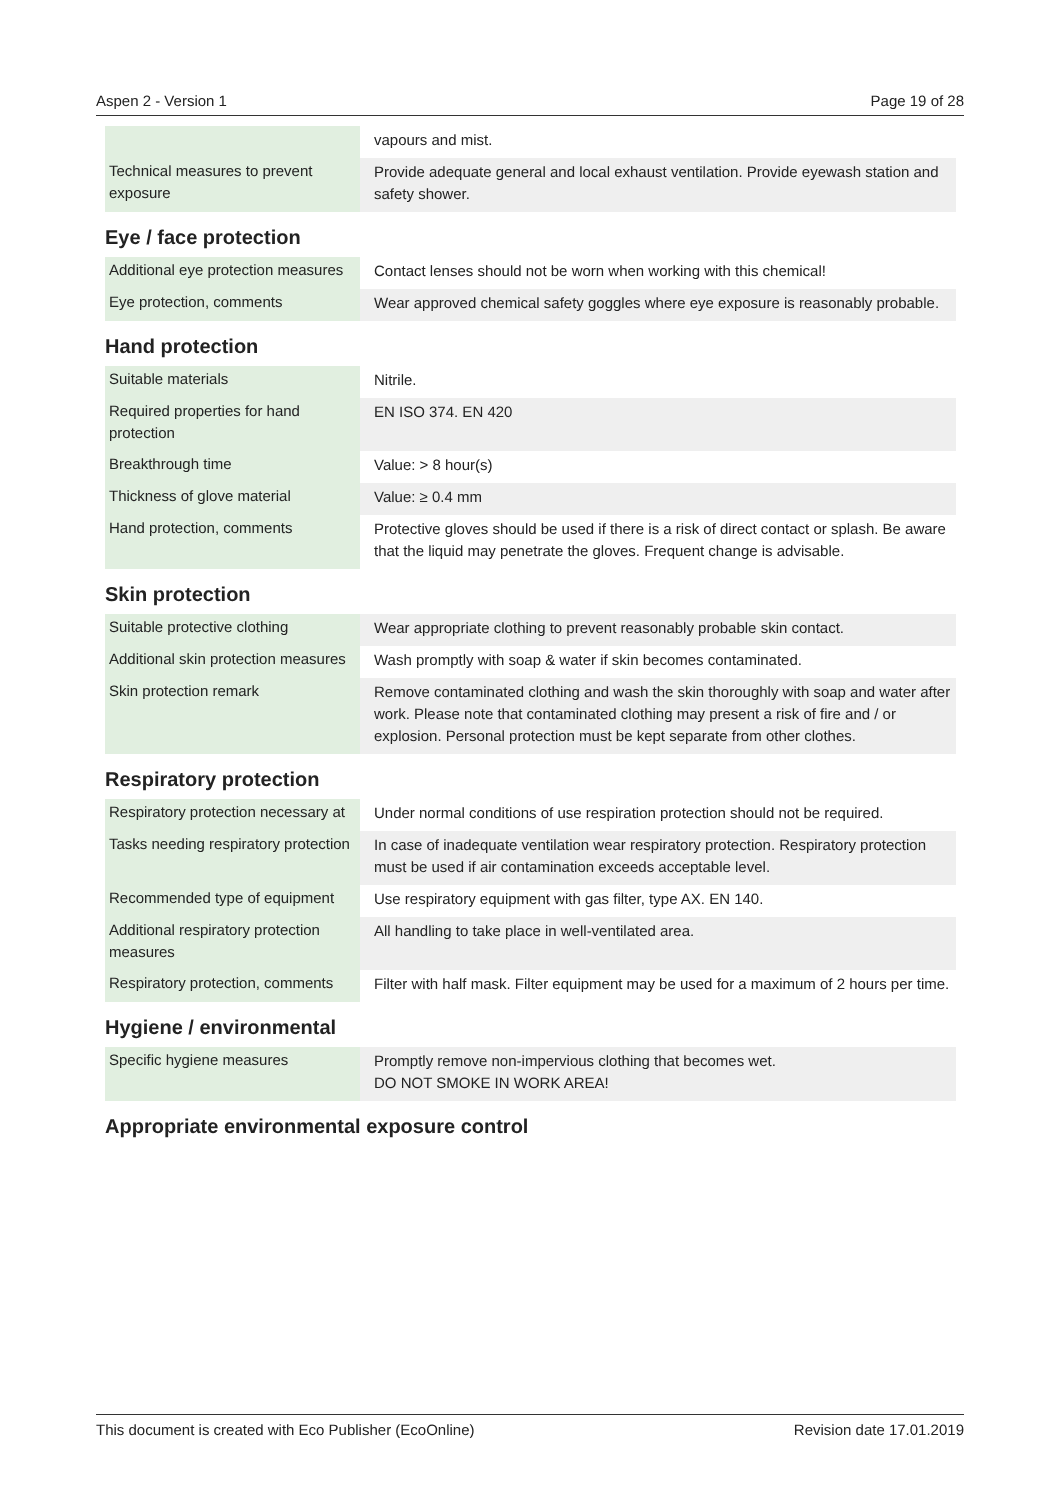Aspen 2 - Version 1 Page 19 of 28
| | vapours and mist. |
| Technical measures to prevent exposure | Provide adequate general and local exhaust ventilation. Provide eyewash station and safety shower. |
Eye / face protection
| Additional eye protection measures | Contact lenses should not be worn when working with this chemical! |
| Eye protection, comments | Wear approved chemical safety goggles where eye exposure is reasonably probable. |
Hand protection
| Suitable materials | Nitrile. |
| Required properties for hand protection | EN ISO 374. EN 420 |
| Breakthrough time | Value: > 8 hour(s) |
| Thickness of glove material | Value: ≥ 0.4 mm |
| Hand protection, comments | Protective gloves should be used if there is a risk of direct contact or splash. Be aware that the liquid may penetrate the gloves. Frequent change is advisable. |
Skin protection
| Suitable protective clothing | Wear appropriate clothing to prevent reasonably probable skin contact. |
| Additional skin protection measures | Wash promptly with soap & water if skin becomes contaminated. |
| Skin protection remark | Remove contaminated clothing and wash the skin thoroughly with soap and water after work. Please note that contaminated clothing may present a risk of fire and / or explosion. Personal protection must be kept separate from other clothes. |
Respiratory protection
| Respiratory protection necessary at | Under normal conditions of use respiration protection should not be required. |
| Tasks needing respiratory protection | In case of inadequate ventilation wear respiratory protection. Respiratory protection must be used if air contamination exceeds acceptable level. |
| Recommended type of equipment | Use respiratory equipment with gas filter, type AX. EN 140. |
| Additional respiratory protection measures | All handling to take place in well-ventilated area. |
| Respiratory protection, comments | Filter with half mask. Filter equipment may be used for a maximum of 2 hours per time. |
Hygiene / environmental
| Specific hygiene measures | Promptly remove non-impervious clothing that becomes wet. DO NOT SMOKE IN WORK AREA! |
Appropriate environmental exposure control
This document is created with Eco Publisher (EcoOnline) Revision date 17.01.2019